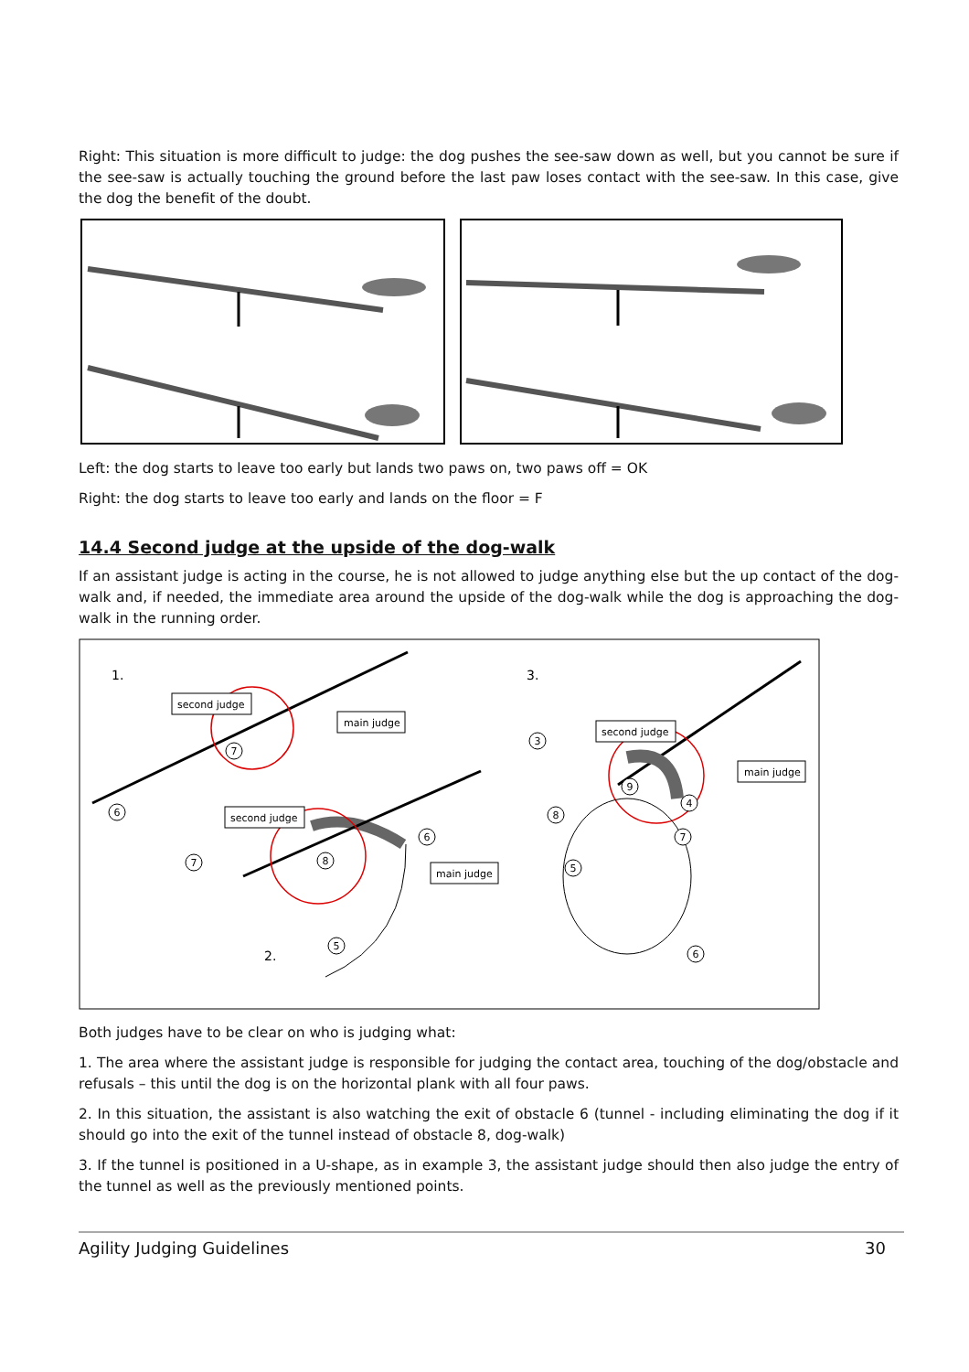Right: This situation is more difficult to judge: the dog pushes the see-saw down as well, but you cannot be sure if the see-saw is actually touching the ground before the last paw loses contact with the see-saw. In this case, give the dog the benefit of the doubt.
Left: the dog starts to leave too early but lands two paws on, two paws off = OK
Right: the dog starts to leave too early and lands on the floor = F
14.4 Second judge at the upside of the dog-walk
If an assistant judge is acting in the course, he is not allowed to judge anything else but the up contact of the dog-walk and, if needed, the immediate area around the upside of the dog-walk while the dog is approaching the dog-walk in the running order.
1.
3.
2.
second judge
main judge
second judge
main judge
second judge
main judge
6
7
7
8
6
5
3
9
4
8
7
5
6
Both judges have to be clear on who is judging what:
1. The area where the assistant judge is responsible for judging the contact area, touching of the dog/obstacle and refusals – this until the dog is on the horizontal plank with all four paws.
2. In this situation, the assistant is also watching the exit of obstacle 6 (tunnel - including eliminating the dog if it should go into the exit of the tunnel instead of obstacle 8, dog-walk)
3. If the tunnel is positioned in a U-shape, as in example 3, the assistant judge should then also judge the entry of the tunnel as well as the previously mentioned points.
Agility Judging Guidelines 30